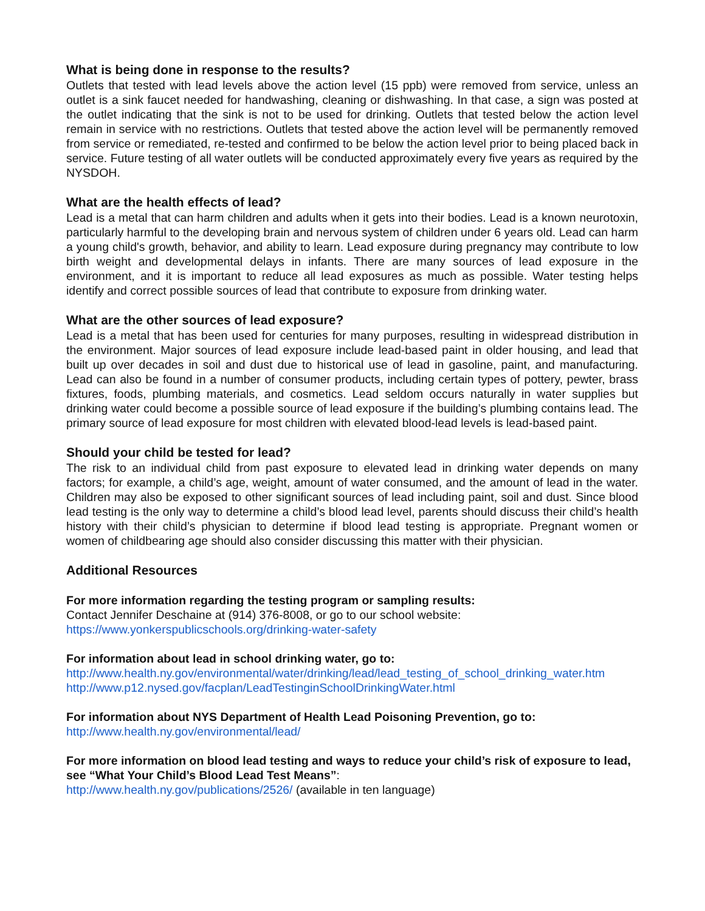What is being done in response to the results?
Outlets that tested with lead levels above the action level (15 ppb) were removed from service, unless an outlet is a sink faucet needed for handwashing, cleaning or dishwashing. In that case, a sign was posted at the outlet indicating that the sink is not to be used for drinking. Outlets that tested below the action level remain in service with no restrictions. Outlets that tested above the action level will be permanently removed from service or remediated, re-tested and confirmed to be below the action level prior to being placed back in service. Future testing of all water outlets will be conducted approximately every five years as required by the NYSDOH.
What are the health effects of lead?
Lead is a metal that can harm children and adults when it gets into their bodies. Lead is a known neurotoxin, particularly harmful to the developing brain and nervous system of children under 6 years old. Lead can harm a young child's growth, behavior, and ability to learn. Lead exposure during pregnancy may contribute to low birth weight and developmental delays in infants. There are many sources of lead exposure in the environment, and it is important to reduce all lead exposures as much as possible. Water testing helps identify and correct possible sources of lead that contribute to exposure from drinking water.
What are the other sources of lead exposure?
Lead is a metal that has been used for centuries for many purposes, resulting in widespread distribution in the environment. Major sources of lead exposure include lead-based paint in older housing, and lead that built up over decades in soil and dust due to historical use of lead in gasoline, paint, and manufacturing. Lead can also be found in a number of consumer products, including certain types of pottery, pewter, brass fixtures, foods, plumbing materials, and cosmetics. Lead seldom occurs naturally in water supplies but drinking water could become a possible source of lead exposure if the building’s plumbing contains lead. The primary source of lead exposure for most children with elevated blood-lead levels is lead-based paint.
Should your child be tested for lead?
The risk to an individual child from past exposure to elevated lead in drinking water depends on many factors; for example, a child’s age, weight, amount of water consumed, and the amount of lead in the water. Children may also be exposed to other significant sources of lead including paint, soil and dust. Since blood lead testing is the only way to determine a child’s blood lead level, parents should discuss their child’s health history with their child’s physician to determine if blood lead testing is appropriate. Pregnant women or women of childbearing age should also consider discussing this matter with their physician.
Additional Resources
For more information regarding the testing program or sampling results:
Contact Jennifer Deschaine at (914) 376-8008, or go to our school website:
https://www.yonkerspublicschools.org/drinking-water-safety
For information about lead in school drinking water, go to:
http://www.health.ny.gov/environmental/water/drinking/lead/lead_testing_of_school_drinking_water.htm
http://www.p12.nysed.gov/facplan/LeadTestinginSchoolDrinkingWater.html
For information about NYS Department of Health Lead Poisoning Prevention, go to:
http://www.health.ny.gov/environmental/lead/
For more information on blood lead testing and ways to reduce your child’s risk of exposure to lead, see “What Your Child’s Blood Lead Test Means”:
http://www.health.ny.gov/publications/2526/ (available in ten language)